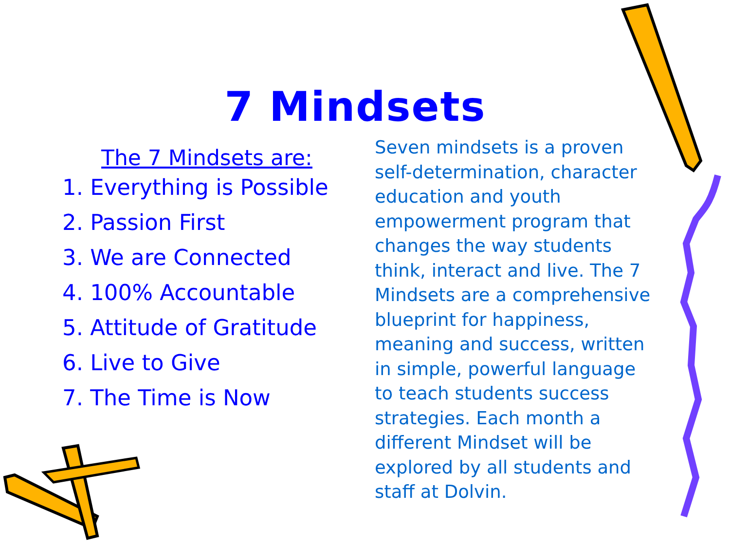7 Mindsets
The 7 Mindsets are:
1. Everything is Possible
2. Passion First
3. We are Connected
4. 100% Accountable
5. Attitude of Gratitude
6. Live to Give
7. The Time is Now
Seven mindsets is a proven self-determination, character education and youth empowerment program that changes the way students think, interact and live. The 7 Mindsets are a comprehensive blueprint for happiness, meaning and success, written in simple, powerful language to teach students success strategies. Each month a different Mindset will be explored by all students and staff at Dolvin.